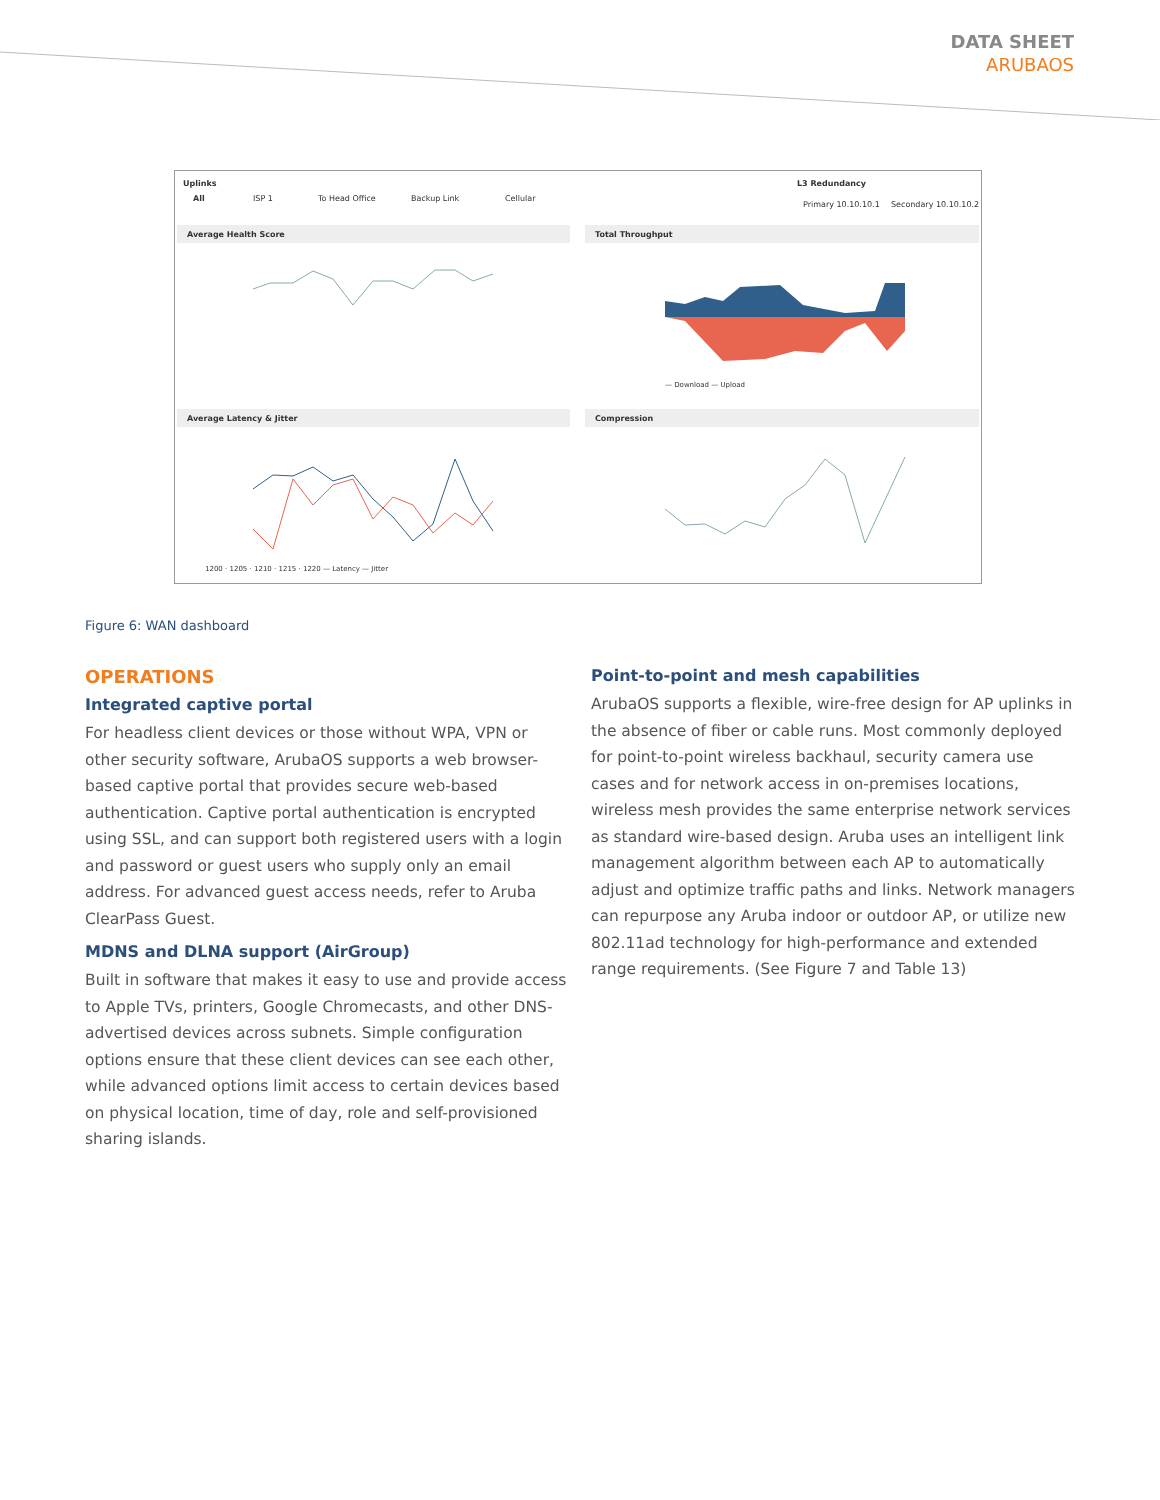DATA SHEET
ARUBAOS
Uplinks
All
ISP 1
To Head Office
Backup Link
Cellular
L3 Redundancy
Primary 10.10.10.1
Secondary 10.10.10.2
Average Health Score
Total Throughput
Average Latency & Jitter
Compression
1200 · 1205 · 1210 · 1215 · 1220 — Latency — Jitter
— Download — Upload
Figure 6: WAN dashboard
OPERATIONS
Integrated captive portal
For headless client devices or those without WPA, VPN or other security software, ArubaOS supports a web browser-based captive portal that provides secure web-based authentication. Captive portal authentication is encrypted using SSL, and can support both registered users with a login and password or guest users who supply only an email address. For advanced guest access needs, refer to Aruba ClearPass Guest.
MDNS and DLNA support (AirGroup)
Built in software that makes it easy to use and provide access to Apple TVs, printers, Google Chromecasts, and other DNS-advertised devices across subnets. Simple configuration options ensure that these client devices can see each other, while advanced options limit access to certain devices based on physical location, time of day, role and self-provisioned sharing islands.
Point-to-point and mesh capabilities
ArubaOS supports a flexible, wire-free design for AP uplinks in the absence of fiber or cable runs. Most commonly deployed for point-to-point wireless backhaul, security camera use cases and for network access in on-premises locations, wireless mesh provides the same enterprise network services as standard wire-based design. Aruba uses an intelligent link management algorithm between each AP to automatically adjust and optimize traffic paths and links. Network managers can repurpose any Aruba indoor or outdoor AP, or utilize new 802.11ad technology for high-performance and extended range requirements. (See Figure 7 and Table 13)